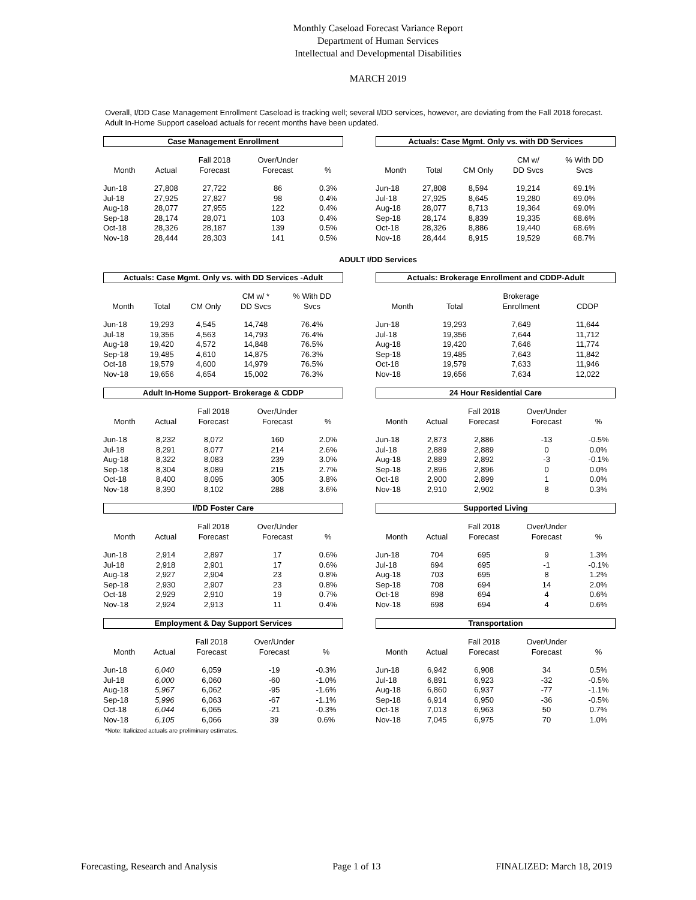Monthly Caseload Forecast Variance Report
Department of Human Services
Intellectual and Developmental Disabilities
MARCH 2019
Overall, I/DD Case Management Enrollment Caseload is tracking well; several I/DD services, however, are deviating from the Fall 2018 forecast. Adult In-Home Support caseload actuals for recent months have been updated.
Case Management Enrollment
| Month | Actual | Fall 2018 Forecast | Over/Under Forecast | % |
| --- | --- | --- | --- | --- |
| Jun-18 | 27,808 | 27,722 | 86 | 0.3% |
| Jul-18 | 27,925 | 27,827 | 98 | 0.4% |
| Aug-18 | 28,077 | 27,955 | 122 | 0.4% |
| Sep-18 | 28,174 | 28,071 | 103 | 0.4% |
| Oct-18 | 28,326 | 28,187 | 139 | 0.5% |
| Nov-18 | 28,444 | 28,303 | 141 | 0.5% |
Actuals: Case Mgmt. Only vs. with DD Services
| Month | Total | CM Only | CM w/ DD Svcs | % With DD Svcs |
| --- | --- | --- | --- | --- |
| Jun-18 | 27,808 | 8,594 | 19,214 | 69.1% |
| Jul-18 | 27,925 | 8,645 | 19,280 | 69.0% |
| Aug-18 | 28,077 | 8,713 | 19,364 | 69.0% |
| Sep-18 | 28,174 | 8,839 | 19,335 | 68.6% |
| Oct-18 | 28,326 | 8,886 | 19,440 | 68.6% |
| Nov-18 | 28,444 | 8,915 | 19,529 | 68.7% |
ADULT I/DD Services
Actuals: Case Mgmt. Only vs. with DD Services -Adult
| Month | Total | CM Only | CM w/ * DD Svcs | % With DD Svcs |
| --- | --- | --- | --- | --- |
| Jun-18 | 19,293 | 4,545 | 14,748 | 76.4% |
| Jul-18 | 19,356 | 4,563 | 14,793 | 76.4% |
| Aug-18 | 19,420 | 4,572 | 14,848 | 76.5% |
| Sep-18 | 19,485 | 4,610 | 14,875 | 76.3% |
| Oct-18 | 19,579 | 4,600 | 14,979 | 76.5% |
| Nov-18 | 19,656 | 4,654 | 15,002 | 76.3% |
Actuals: Brokerage Enrollment and CDDP-Adult
| Month | Total | Brokerage Enrollment | CDDP | |
| --- | --- | --- | --- | --- |
| Jun-18 | 19,293 | 7,649 | 11,644 | |
| Jul-18 | 19,356 | 7,644 | 11,712 | |
| Aug-18 | 19,420 | 7,646 | 11,774 | |
| Sep-18 | 19,485 | 7,643 | 11,842 | |
| Oct-18 | 19,579 | 7,633 | 11,946 | |
| Nov-18 | 19,656 | 7,634 | 12,022 | |
Adult In-Home Support- Brokerage & CDDP
| Month | Actual | Fall 2018 Forecast | Over/Under Forecast | % |
| --- | --- | --- | --- | --- |
| Jun-18 | 8,232 | 8,072 | 160 | 2.0% |
| Jul-18 | 8,291 | 8,077 | 214 | 2.6% |
| Aug-18 | 8,322 | 8,083 | 239 | 3.0% |
| Sep-18 | 8,304 | 8,089 | 215 | 2.7% |
| Oct-18 | 8,400 | 8,095 | 305 | 3.8% |
| Nov-18 | 8,390 | 8,102 | 288 | 3.6% |
24 Hour Residential Care
| Month | Actual | Fall 2018 Forecast | Over/Under Forecast | % |
| --- | --- | --- | --- | --- |
| Jun-18 | 2,873 | 2,886 | -13 | -0.5% |
| Jul-18 | 2,889 | 2,889 | 0 | 0.0% |
| Aug-18 | 2,889 | 2,892 | -3 | -0.1% |
| Sep-18 | 2,896 | 2,896 | 0 | 0.0% |
| Oct-18 | 2,900 | 2,899 | 1 | 0.0% |
| Nov-18 | 2,910 | 2,902 | 8 | 0.3% |
I/DD Foster Care
| Month | Actual | Fall 2018 Forecast | Over/Under Forecast | % |
| --- | --- | --- | --- | --- |
| Jun-18 | 2,914 | 2,897 | 17 | 0.6% |
| Jul-18 | 2,918 | 2,901 | 17 | 0.6% |
| Aug-18 | 2,927 | 2,904 | 23 | 0.8% |
| Sep-18 | 2,930 | 2,907 | 23 | 0.8% |
| Oct-18 | 2,929 | 2,910 | 19 | 0.7% |
| Nov-18 | 2,924 | 2,913 | 11 | 0.4% |
Supported Living
| Month | Actual | Fall 2018 Forecast | Over/Under Forecast | % |
| --- | --- | --- | --- | --- |
| Jun-18 | 704 | 695 | 9 | 1.3% |
| Jul-18 | 694 | 695 | -1 | -0.1% |
| Aug-18 | 703 | 695 | 8 | 1.2% |
| Sep-18 | 708 | 694 | 14 | 2.0% |
| Oct-18 | 698 | 694 | 4 | 0.6% |
| Nov-18 | 698 | 694 | 4 | 0.6% |
Employment & Day Support Services
| Month | Actual | Fall 2018 Forecast | Over/Under Forecast | % |
| --- | --- | --- | --- | --- |
| Jun-18 | 6,040 | 6,059 | -19 | -0.3% |
| Jul-18 | 6,000 | 6,060 | -60 | -1.0% |
| Aug-18 | 5,967 | 6,062 | -95 | -1.6% |
| Sep-18 | 5,996 | 6,063 | -67 | -1.1% |
| Oct-18 | 6,044 | 6,065 | -21 | -0.3% |
| Nov-18 | 6,105 | 6,066 | 39 | 0.6% |
Transportation
| Month | Actual | Fall 2018 Forecast | Over/Under Forecast | % |
| --- | --- | --- | --- | --- |
| Jun-18 | 6,942 | 6,908 | 34 | 0.5% |
| Jul-18 | 6,891 | 6,923 | -32 | -0.5% |
| Aug-18 | 6,860 | 6,937 | -77 | -1.1% |
| Sep-18 | 6,914 | 6,950 | -36 | -0.5% |
| Oct-18 | 7,013 | 6,963 | 50 | 0.7% |
| Nov-18 | 7,045 | 6,975 | 70 | 1.0% |
*Note: Italicized actuals are preliminary estimates.
Forecasting, Research and Analysis Page 1 of 13 FINALIZED: March 18, 2019